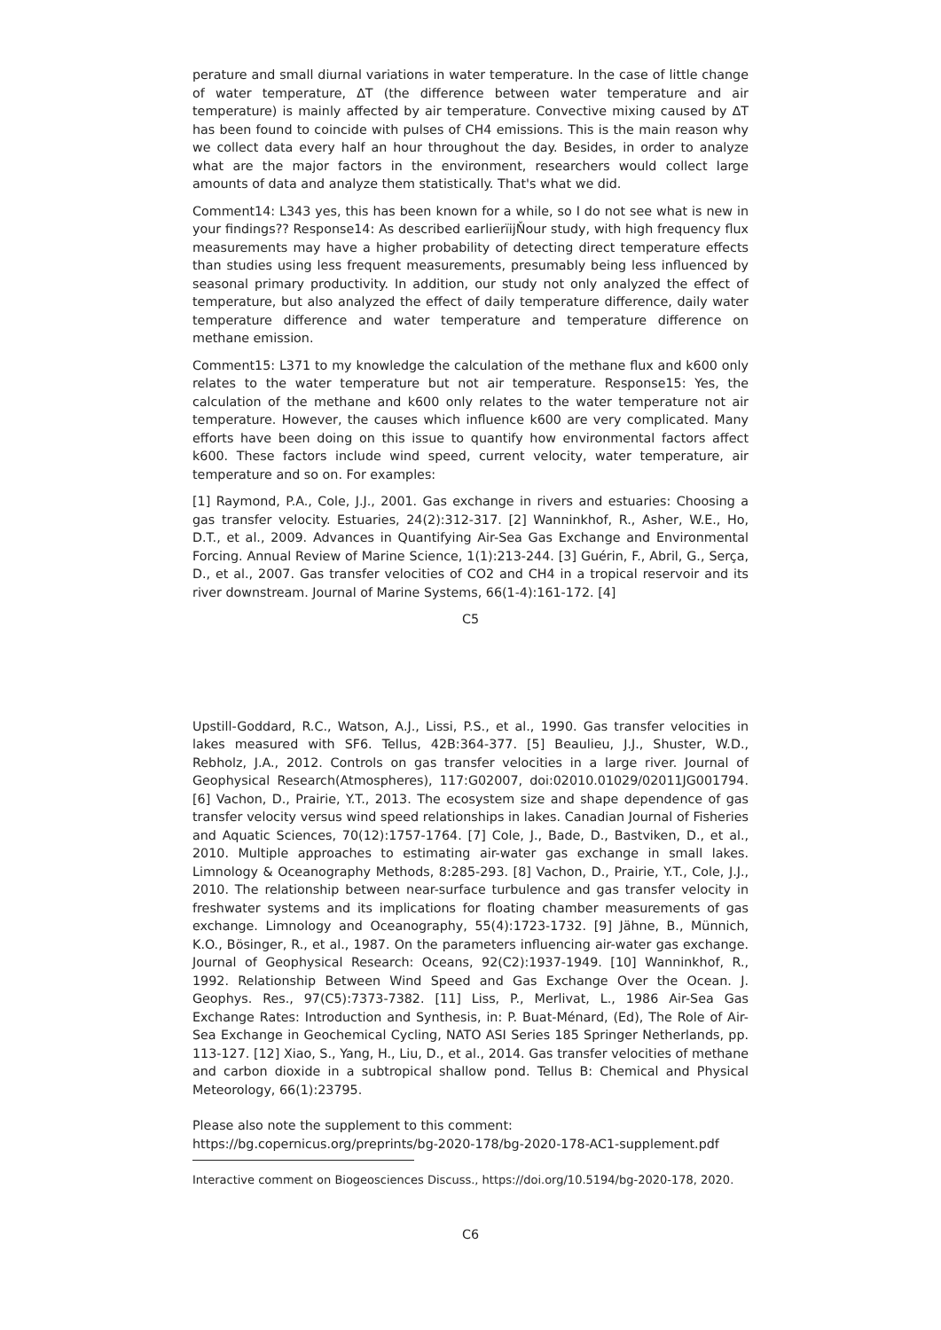perature and small diurnal variations in water temperature. In the case of little change of water temperature, ∆T (the difference between water temperature and air temperature) is mainly affected by air temperature. Convective mixing caused by ∆T has been found to coincide with pulses of CH4 emissions. This is the main reason why we collect data every half an hour throughout the day. Besides, in order to analyze what are the major factors in the environment, researchers would collect large amounts of data and analyze them statistically. That's what we did.
Comment14: L343 yes, this has been known for a while, so I do not see what is new in your findings?? Response14: As described earlierïijŇour study, with high frequency flux measurements may have a higher probability of detecting direct temperature effects than studies using less frequent measurements, presumably being less influenced by seasonal primary productivity. In addition, our study not only analyzed the effect of temperature, but also analyzed the effect of daily temperature difference, daily water temperature difference and water temperature and temperature difference on methane emission.
Comment15: L371 to my knowledge the calculation of the methane flux and k600 only relates to the water temperature but not air temperature. Response15: Yes, the calculation of the methane and k600 only relates to the water temperature not air temperature. However, the causes which influence k600 are very complicated. Many efforts have been doing on this issue to quantify how environmental factors affect k600. These factors include wind speed, current velocity, water temperature, air temperature and so on. For examples:
[1] Raymond, P.A., Cole, J.J., 2001. Gas exchange in rivers and estuaries: Choosing a gas transfer velocity. Estuaries, 24(2):312-317. [2] Wanninkhof, R., Asher, W.E., Ho, D.T., et al., 2009. Advances in Quantifying Air-Sea Gas Exchange and Environmental Forcing. Annual Review of Marine Science, 1(1):213-244. [3] Guérin, F., Abril, G., Serça, D., et al., 2007. Gas transfer velocities of CO2 and CH4 in a tropical reservoir and its river downstream. Journal of Marine Systems, 66(1-4):161-172. [4]
C5
Upstill-Goddard, R.C., Watson, A.J., Lissi, P.S., et al., 1990. Gas transfer velocities in lakes measured with SF6. Tellus, 42B:364-377. [5] Beaulieu, J.J., Shuster, W.D., Rebholz, J.A., 2012. Controls on gas transfer velocities in a large river. Journal of Geophysical Research(Atmospheres), 117:G02007, doi:02010.01029/02011JG001794. [6] Vachon, D., Prairie, Y.T., 2013. The ecosystem size and shape dependence of gas transfer velocity versus wind speed relationships in lakes. Canadian Journal of Fisheries and Aquatic Sciences, 70(12):1757-1764. [7] Cole, J., Bade, D., Bastviken, D., et al., 2010. Multiple approaches to estimating air-water gas exchange in small lakes. Limnology & Oceanography Methods, 8:285-293. [8] Vachon, D., Prairie, Y.T., Cole, J.J., 2010. The relationship between near-surface turbulence and gas transfer velocity in freshwater systems and its implications for floating chamber measurements of gas exchange. Limnology and Oceanography, 55(4):1723-1732. [9] Jähne, B., Münnich, K.O., Bösinger, R., et al., 1987. On the parameters influencing air-water gas exchange. Journal of Geophysical Research: Oceans, 92(C2):1937-1949. [10] Wanninkhof, R., 1992. Relationship Between Wind Speed and Gas Exchange Over the Ocean. J. Geophys. Res., 97(C5):7373-7382. [11] Liss, P., Merlivat, L., 1986 Air-Sea Gas Exchange Rates: Introduction and Synthesis, in: P. Buat-Ménard, (Ed), The Role of Air-Sea Exchange in Geochemical Cycling, NATO ASI Series 185 Springer Netherlands, pp. 113-127. [12] Xiao, S., Yang, H., Liu, D., et al., 2014. Gas transfer velocities of methane and carbon dioxide in a subtropical shallow pond. Tellus B: Chemical and Physical Meteorology, 66(1):23795.
Please also note the supplement to this comment:
https://bg.copernicus.org/preprints/bg-2020-178/bg-2020-178-AC1-supplement.pdf
Interactive comment on Biogeosciences Discuss., https://doi.org/10.5194/bg-2020-178, 2020.
C6